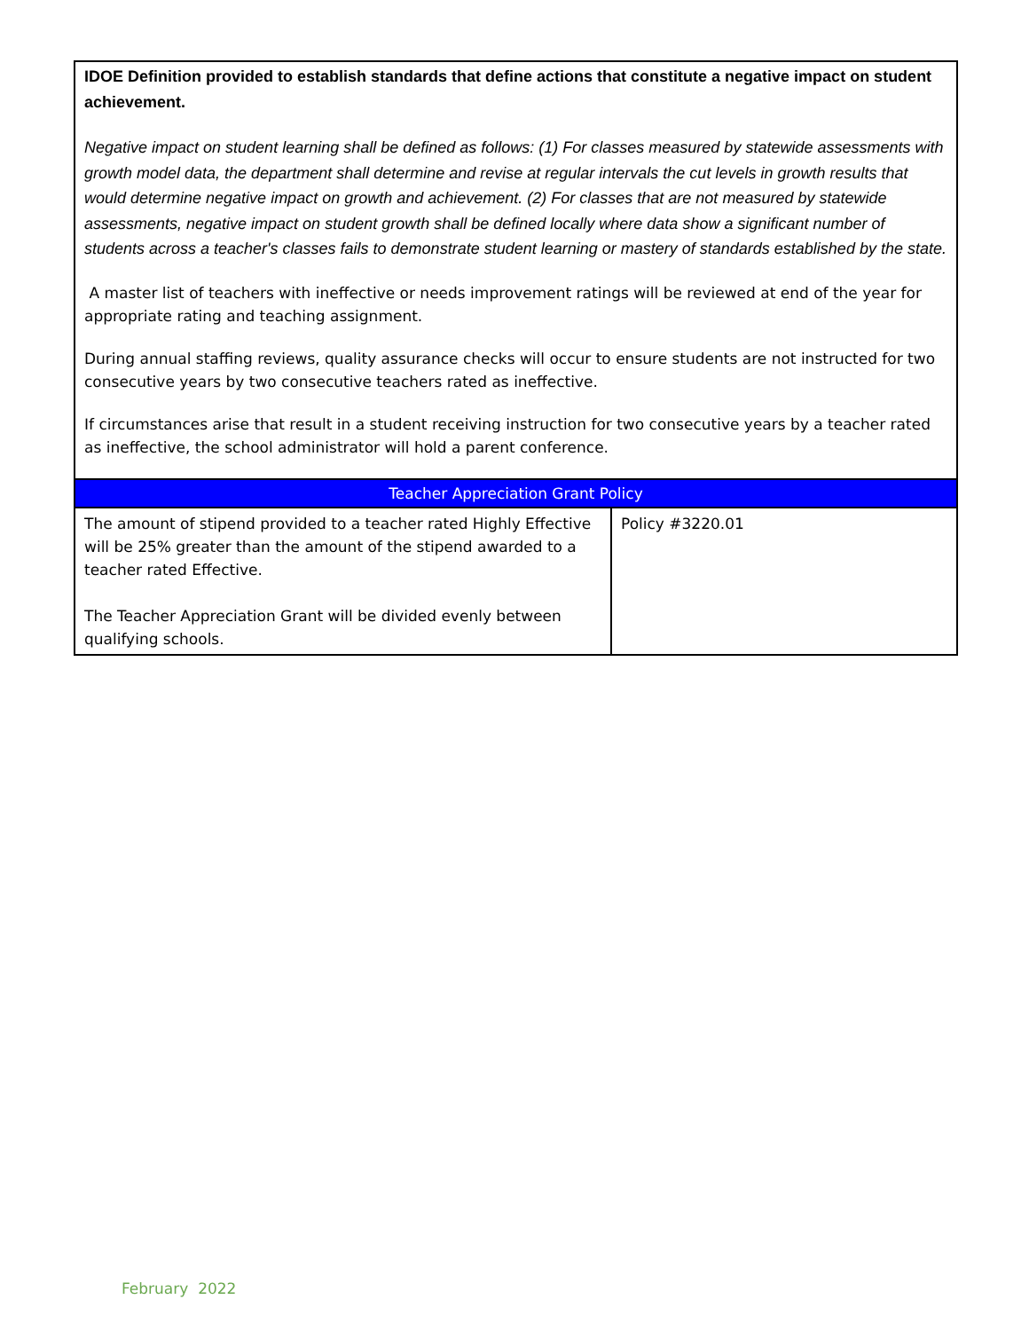| IDOE Definition provided to establish standards that define actions that constitute a negative impact on student achievement. Negative impact on student learning shall be defined as follows: (1) For classes measured by statewide assessments with growth model data, the department shall determine and revise at regular intervals the cut levels in growth results that would determine negative impact on growth and achievement. (2) For classes that are not measured by statewide assessments, negative impact on student growth shall be defined locally where data show a significant number of students across a teacher's classes fails to demonstrate student learning or mastery of standards established by the state. A master list of teachers with ineffective or needs improvement ratings will be reviewed at end of the year for appropriate rating and teaching assignment. During annual staffing reviews, quality assurance checks will occur to ensure students are not instructed for two consecutive years by two consecutive teachers rated as ineffective. If circumstances arise that result in a student receiving instruction for two consecutive years by a teacher rated as ineffective, the school administrator will hold a parent conference. | |
| Teacher Appreciation Grant Policy | |
| The amount of stipend provided to a teacher rated Highly Effective will be 25% greater than the amount of the stipend awarded to a teacher rated Effective. The Teacher Appreciation Grant will be divided evenly between qualifying schools. | Policy #3220.01 |
February 2022